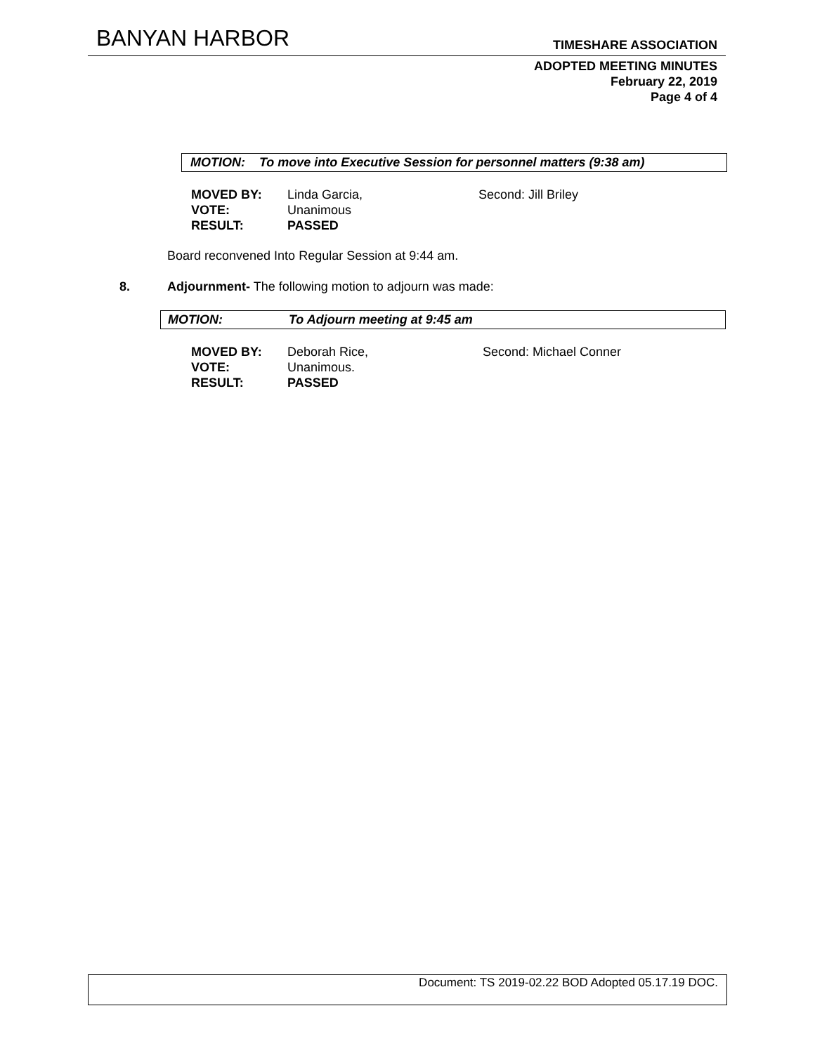BANYAN HARBOR TIMESHARE ASSOCIATION
ADOPTED MEETING MINUTES
February 22, 2019
Page 4 of 4
MOTION: To move into Executive Session for personnel matters (9:38 am)
| MOVED BY: | Linda Garcia, | Second: Jill Briley |
| VOTE: | Unanimous | |
| RESULT: | PASSED | |
Board reconvened Into Regular Session at 9:44 am.
8.
Adjournment- The following motion to adjourn was made:
MOTION: To Adjourn meeting at 9:45 am
| MOVED BY: | Deborah Rice, | Second: Michael Conner |
| VOTE: | Unanimous. | |
| RESULT: | PASSED | |
Document: TS 2019-02.22 BOD Adopted 05.17.19 DOC.